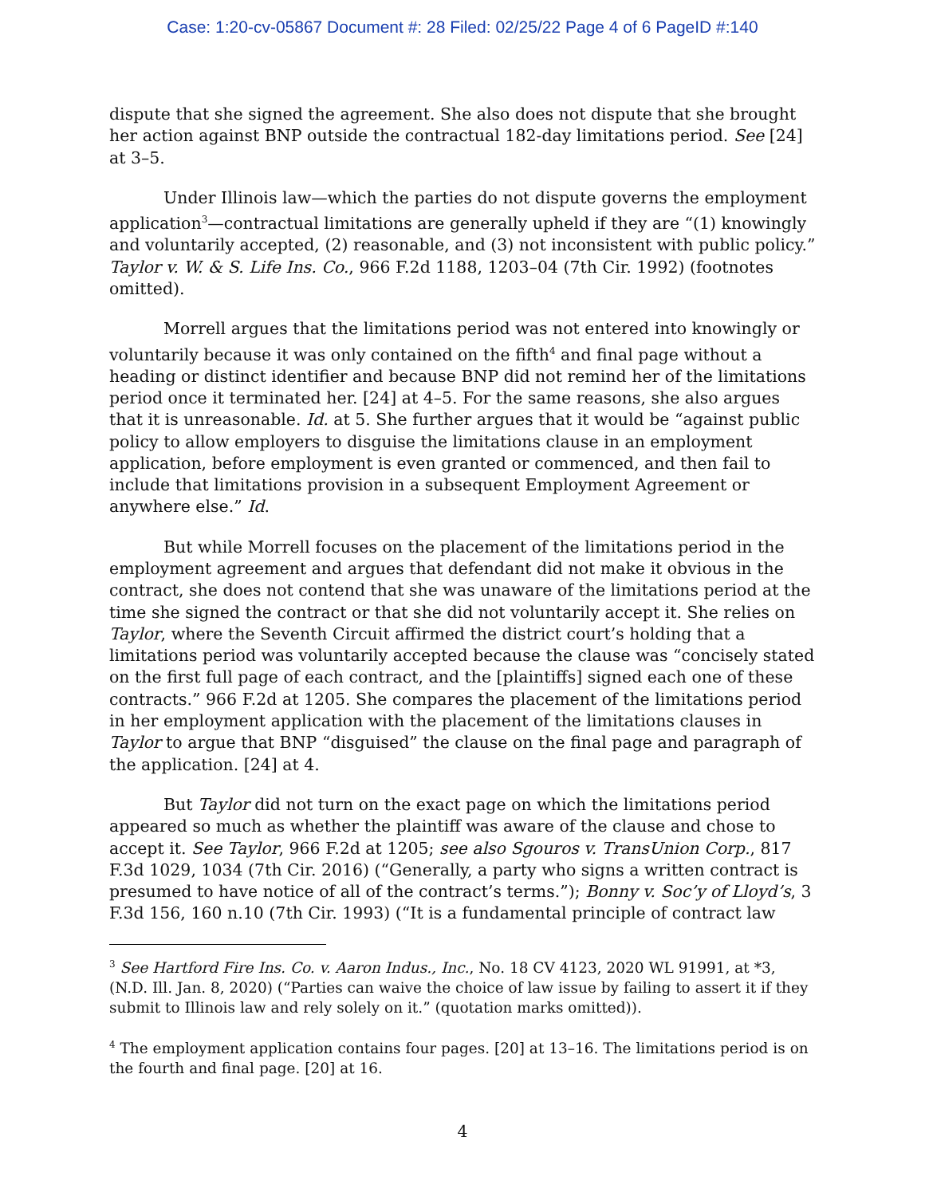Case: 1:20-cv-05867 Document #: 28 Filed: 02/25/22 Page 4 of 6 PageID #:140
dispute that she signed the agreement. She also does not dispute that she brought her action against BNP outside the contractual 182-day limitations period. See [24] at 3–5.
Under Illinois law—which the parties do not dispute governs the employment application<sup>3</sup>—contractual limitations are generally upheld if they are “(1) knowingly and voluntarily accepted, (2) reasonable, and (3) not inconsistent with public policy.” Taylor v. W. & S. Life Ins. Co., 966 F.2d 1188, 1203–04 (7th Cir. 1992) (footnotes omitted).
Morrell argues that the limitations period was not entered into knowingly or voluntarily because it was only contained on the fifth<sup>4</sup> and final page without a heading or distinct identifier and because BNP did not remind her of the limitations period once it terminated her. [24] at 4–5. For the same reasons, she also argues that it is unreasonable. Id. at 5. She further argues that it would be “against public policy to allow employers to disguise the limitations clause in an employment application, before employment is even granted or commenced, and then fail to include that limitations provision in a subsequent Employment Agreement or anywhere else.” Id.
But while Morrell focuses on the placement of the limitations period in the employment agreement and argues that defendant did not make it obvious in the contract, she does not contend that she was unaware of the limitations period at the time she signed the contract or that she did not voluntarily accept it. She relies on Taylor, where the Seventh Circuit affirmed the district court’s holding that a limitations period was voluntarily accepted because the clause was “concisely stated on the first full page of each contract, and the [plaintiffs] signed each one of these contracts.” 966 F.2d at 1205. She compares the placement of the limitations period in her employment application with the placement of the limitations clauses in Taylor to argue that BNP “disguised” the clause on the final page and paragraph of the application. [24] at 4.
But Taylor did not turn on the exact page on which the limitations period appeared so much as whether the plaintiff was aware of the clause and chose to accept it. See Taylor, 966 F.2d at 1205; see also Sgouros v. TransUnion Corp., 817 F.3d 1029, 1034 (7th Cir. 2016) (“Generally, a party who signs a written contract is presumed to have notice of all of the contract’s terms.”); Bonny v. Soc’y of Lloyd’s, 3 F.3d 156, 160 n.10 (7th Cir. 1993) (“It is a fundamental principle of contract law
<sup>3</sup> See Hartford Fire Ins. Co. v. Aaron Indus., Inc., No. 18 CV 4123, 2020 WL 91991, at *3, (N.D. Ill. Jan. 8, 2020) (“Parties can waive the choice of law issue by failing to assert it if they submit to Illinois law and rely solely on it.” (quotation marks omitted)).
<sup>4</sup> The employment application contains four pages. [20] at 13–16. The limitations period is on the fourth and final page. [20] at 16.
4